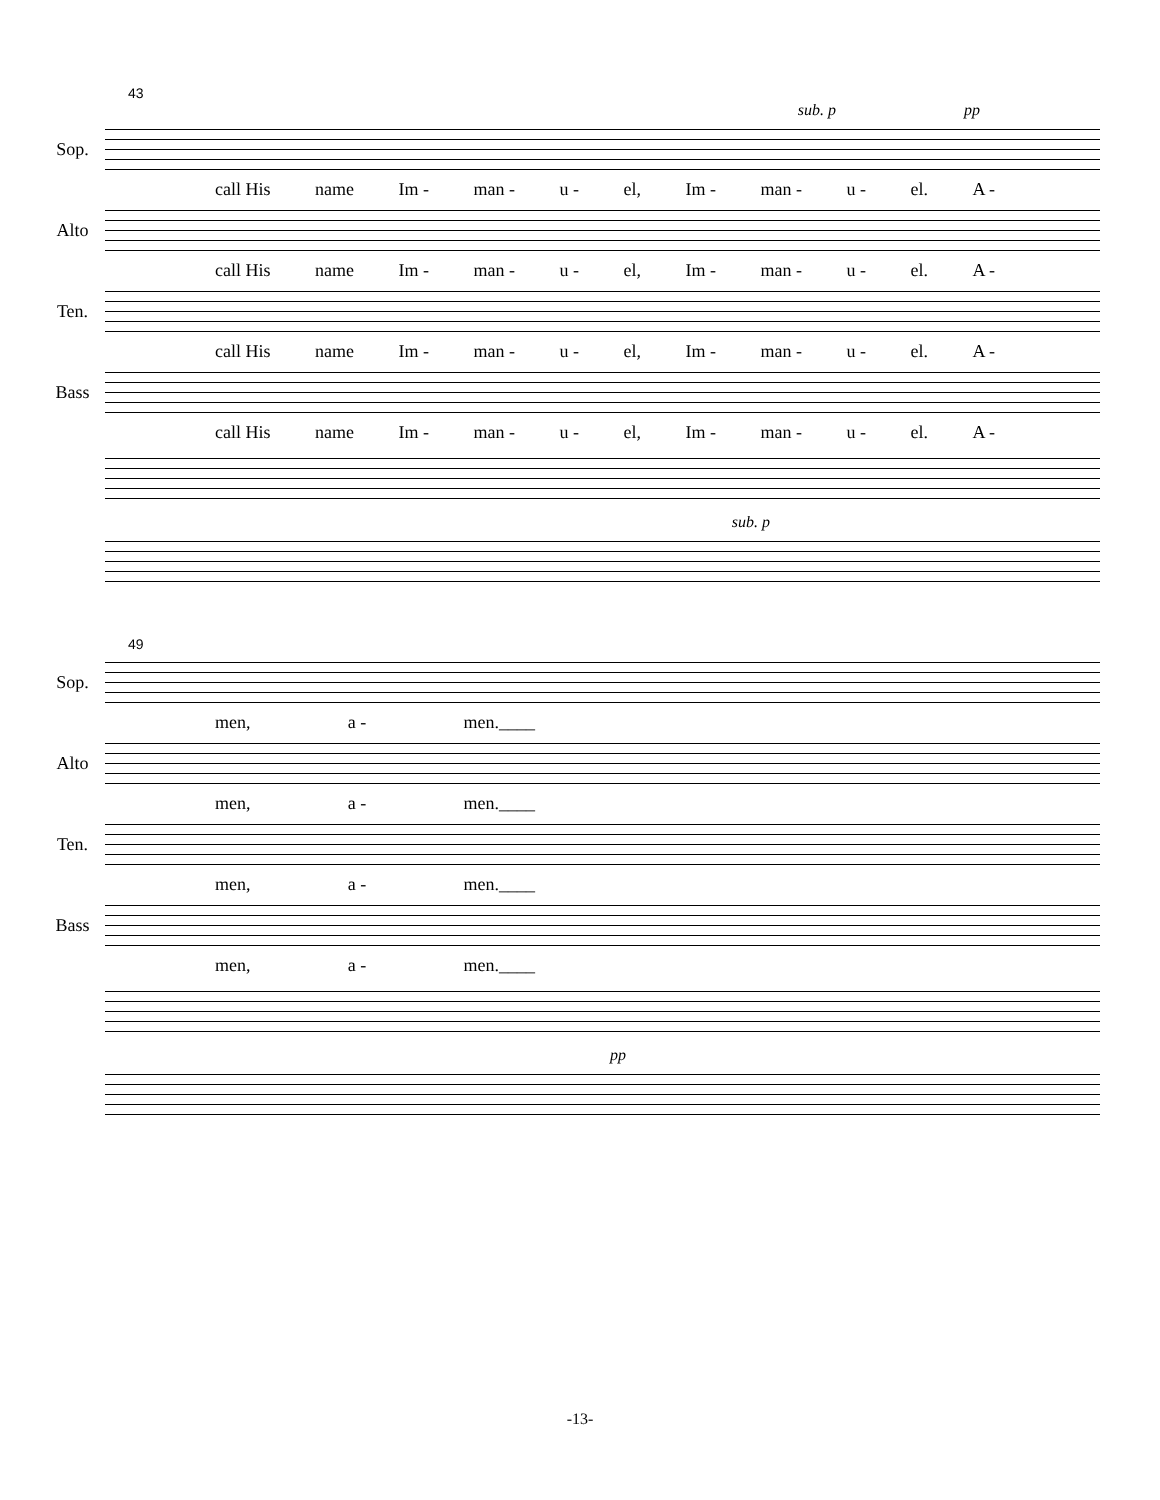43
sub. p pp
Sop.
call His name Im - man - u - el, Im - man - u - el. A -
Alto
call His name Im - man - u - el, Im - man - u - el. A -
Ten.
call His name Im - man - u - el, Im - man - u - el. A -
Bass
call His name Im - man - u - el, Im - man - u - el. A -
sub. p
49
Sop.
men, a - men.____
Alto
men, a - men.____
Ten.
men, a - men.____
Bass
men, a - men.____
pp
-13-